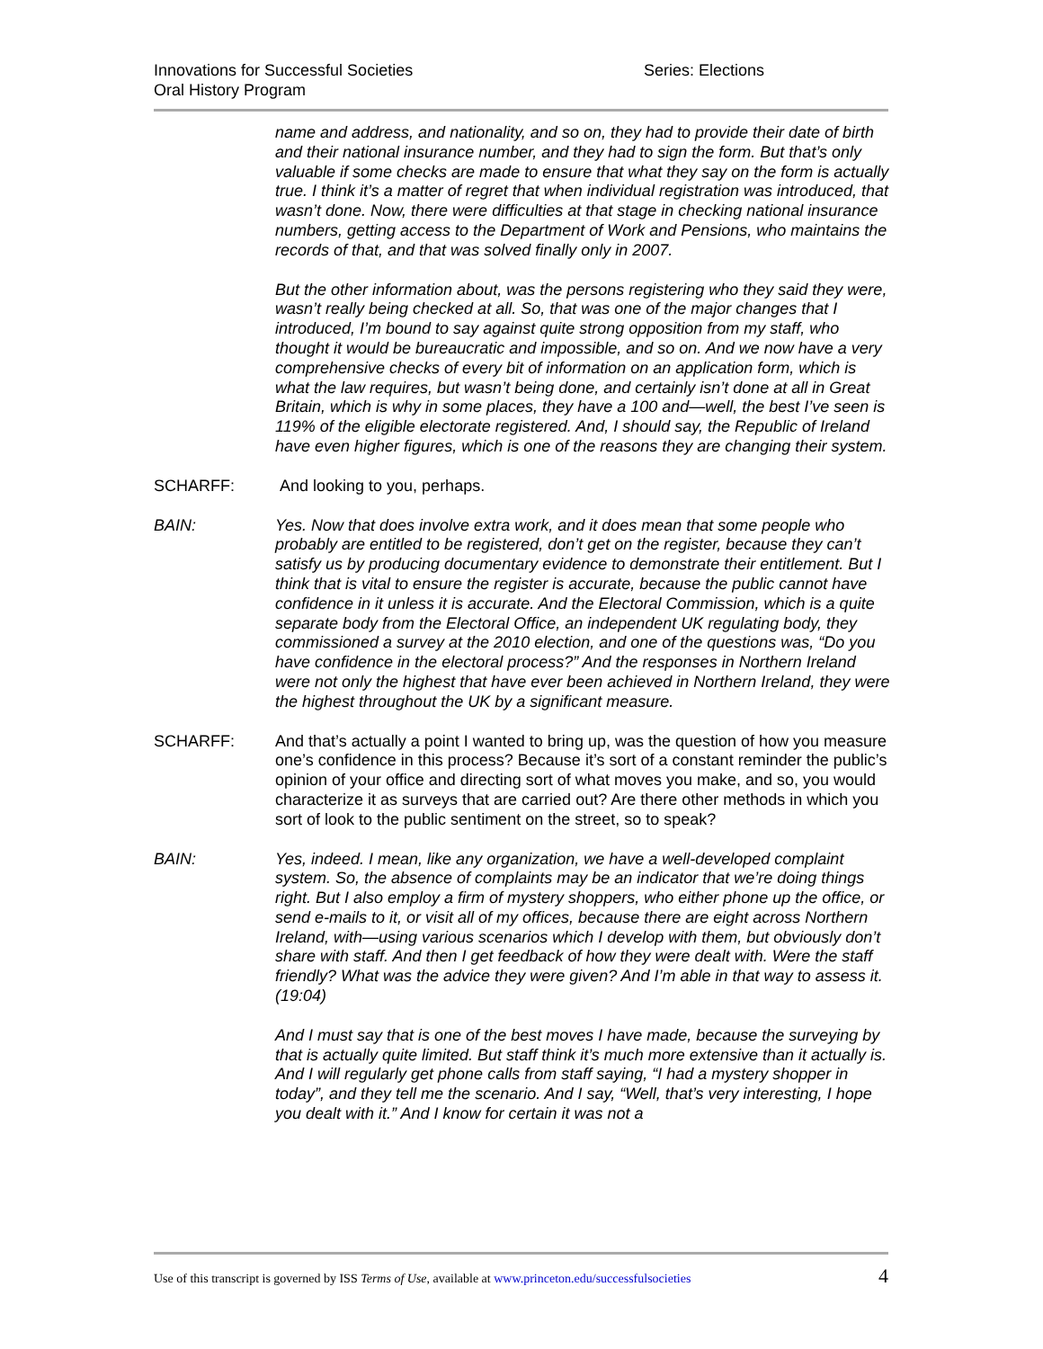Innovations for Successful Societies Series: Elections
Oral History Program
name and address, and nationality, and so on, they had to provide their date of birth and their national insurance number, and they had to sign the form. But that’s only valuable if some checks are made to ensure that what they say on the form is actually true. I think it’s a matter of regret that when individual registration was introduced, that wasn’t done. Now, there were difficulties at that stage in checking national insurance numbers, getting access to the Department of Work and Pensions, who maintains the records of that, and that was solved finally only in 2007.
But the other information about, was the persons registering who they said they were, wasn’t really being checked at all. So, that was one of the major changes that I introduced, I’m bound to say against quite strong opposition from my staff, who thought it would be bureaucratic and impossible, and so on. And we now have a very comprehensive checks of every bit of information on an application form, which is what the law requires, but wasn’t being done, and certainly isn’t done at all in Great Britain, which is why in some places, they have a 100 and—well, the best I’ve seen is 119% of the eligible electorate registered. And, I should say, the Republic of Ireland have even higher figures, which is one of the reasons they are changing their system.
SCHARFF: And looking to you, perhaps.
BAIN: Yes. Now that does involve extra work, and it does mean that some people who probably are entitled to be registered, don’t get on the register, because they can’t satisfy us by producing documentary evidence to demonstrate their entitlement. But I think that is vital to ensure the register is accurate, because the public cannot have confidence in it unless it is accurate. And the Electoral Commission, which is a quite separate body from the Electoral Office, an independent UK regulating body, they commissioned a survey at the 2010 election, and one of the questions was, “Do you have confidence in the electoral process?” And the responses in Northern Ireland were not only the highest that have ever been achieved in Northern Ireland, they were the highest throughout the UK by a significant measure.
SCHARFF: And that’s actually a point I wanted to bring up, was the question of how you measure one’s confidence in this process? Because it’s sort of a constant reminder the public’s opinion of your office and directing sort of what moves you make, and so, you would characterize it as surveys that are carried out? Are there other methods in which you sort of look to the public sentiment on the street, so to speak?
BAIN: Yes, indeed. I mean, like any organization, we have a well-developed complaint system. So, the absence of complaints may be an indicator that we’re doing things right. But I also employ a firm of mystery shoppers, who either phone up the office, or send e-mails to it, or visit all of my offices, because there are eight across Northern Ireland, with—using various scenarios which I develop with them, but obviously don’t share with staff. And then I get feedback of how they were dealt with. Were the staff friendly? What was the advice they were given? And I’m able in that way to assess it. (19:04)
And I must say that is one of the best moves I have made, because the surveying by that is actually quite limited. But staff think it’s much more extensive than it actually is. And I will regularly get phone calls from staff saying, “I had a mystery shopper in today”, and they tell me the scenario. And I say, “Well, that’s very interesting, I hope you dealt with it.” And I know for certain it was not a
Use of this transcript is governed by ISS Terms of Use, available at www.princeton.edu/successfulsocieties
4